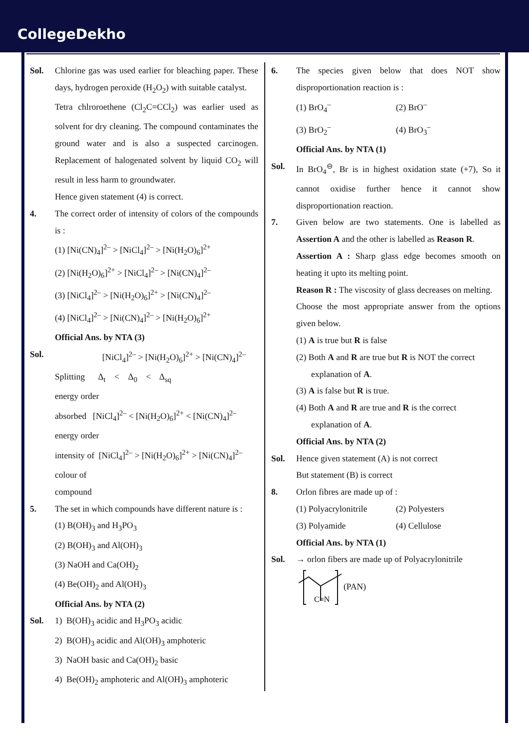CollegeDekho
Sol. Chlorine gas was used earlier for bleaching paper. These days, hydrogen peroxide (H<sub>2</sub>O<sub>2</sub>) with suitable catalyst.
Tetra chlroroethene (Cl<sub>2</sub>C=CCl<sub>2</sub>) was earlier used as solvent for dry cleaning. The compound contaminates the ground water and is also a suspected carcinogen. Replacement of halogenated solvent by liquid CO<sub>2</sub> will result in less harm to groundwater.
Hence given statement (4) is correct.
4. The correct order of intensity of colors of the compounds is :
(1) [Ni(CN)<sub>4</sub>]<sup>2–</sup> > [NiCl<sub>4</sub>]<sup>2–</sup> > [Ni(H<sub>2</sub>O)<sub>6</sub>]<sup>2+</sup>
(2) [Ni(H<sub>2</sub>O)<sub>6</sub>]<sup>2+</sup> > [NiCl<sub>4</sub>]<sup>2–</sup> > [Ni(CN)<sub>4</sub>]<sup>2–</sup>
(3) [NiCl<sub>4</sub>]<sup>2–</sup> > [Ni(H<sub>2</sub>O)<sub>6</sub>]<sup>2+</sup> > [Ni(CN)<sub>4</sub>]<sup>2–</sup>
(4) [NiCl<sub>4</sub>]<sup>2–</sup> > [Ni(CN)<sub>4</sub>]<sup>2–</sup> > [Ni(H<sub>2</sub>O)<sub>6</sub>]<sup>2+</sup>
Official Ans. by NTA (3)
Sol. [NiCl<sub>4</sub>]<sup>2–</sup> > [Ni(H<sub>2</sub>O)<sub>6</sub>]<sup>2+</sup> > [Ni(CN)<sub>4</sub>]<sup>2–</sup>
Splitting Δ<sub>t</sub> < Δ<sub>0</sub> < Δ<sub>sq</sub>
energy order
absorbed [NiCl<sub>4</sub>]<sup>2–</sup> < [Ni(H<sub>2</sub>O)<sub>6</sub>]<sup>2+</sup> < [Ni(CN)<sub>4</sub>]<sup>2–</sup>
energy order
intensity of [NiCl<sub>4</sub>]<sup>2–</sup> > [Ni(H<sub>2</sub>O)<sub>6</sub>]<sup>2+</sup> > [Ni(CN)<sub>4</sub>]<sup>2–</sup>
colour of
compound
5. The set in which compounds have different nature is :
(1) B(OH)<sub>3</sub> and H<sub>3</sub>PO<sub>3</sub>
(2) B(OH)<sub>3</sub> and Al(OH)<sub>3</sub>
(3) NaOH and Ca(OH)<sub>2</sub>
(4) Be(OH)<sub>2</sub> and Al(OH)<sub>3</sub>
Official Ans. by NTA (2)
Sol. 1) B(OH)<sub>3</sub> acidic and H<sub>3</sub>PO<sub>3</sub> acidic
2) B(OH)<sub>3</sub> acidic and Al(OH)<sub>3</sub> amphoteric
3) NaOH basic and Ca(OH)<sub>2</sub> basic
4) Be(OH)<sub>2</sub> amphoteric and Al(OH)<sub>3</sub> amphoteric
6. The species given below that does NOT show disproportionation reaction is :
(1) BrO<sub>4</sub><sup>–</sup> (2) BrO<sup>–</sup>
(3) BrO<sub>2</sub><sup>–</sup> (4) BrO<sub>3</sub><sup>–</sup>
Official Ans. by NTA (1)
Sol. In BrO<sub>4</sub><sup>⊖</sup>, Br is in highest oxidation state (+7), So it cannot oxidise further hence it cannot show disproportionation reaction.
7. Given below are two statements. One is labelled as Assertion A and the other is labelled as Reason R.
Assertion A : Sharp glass edge becomes smooth on heating it upto its melting point.
Reason R : The viscosity of glass decreases on melting.
Choose the most appropriate answer from the options given below.
(1) A is true but R is false
(2) Both A and R are true but R is NOT the correct
explanation of A.
(3) A is false but R is true.
(4) Both A and R are true and R is the correct
explanation of A.
Official Ans. by NTA (2)
Sol. Hence given statement (A) is not correct
But statement (B) is correct
8. Orlon fibres are made up of :
(1) Polyacrylonitrile
(2) Polyesters
(3) Polyamide (4) Cellulose
Official Ans. by NTA (1)
Sol. → orlon fibers are made up of Polyacrylonitrile
C≡N
(PAN)